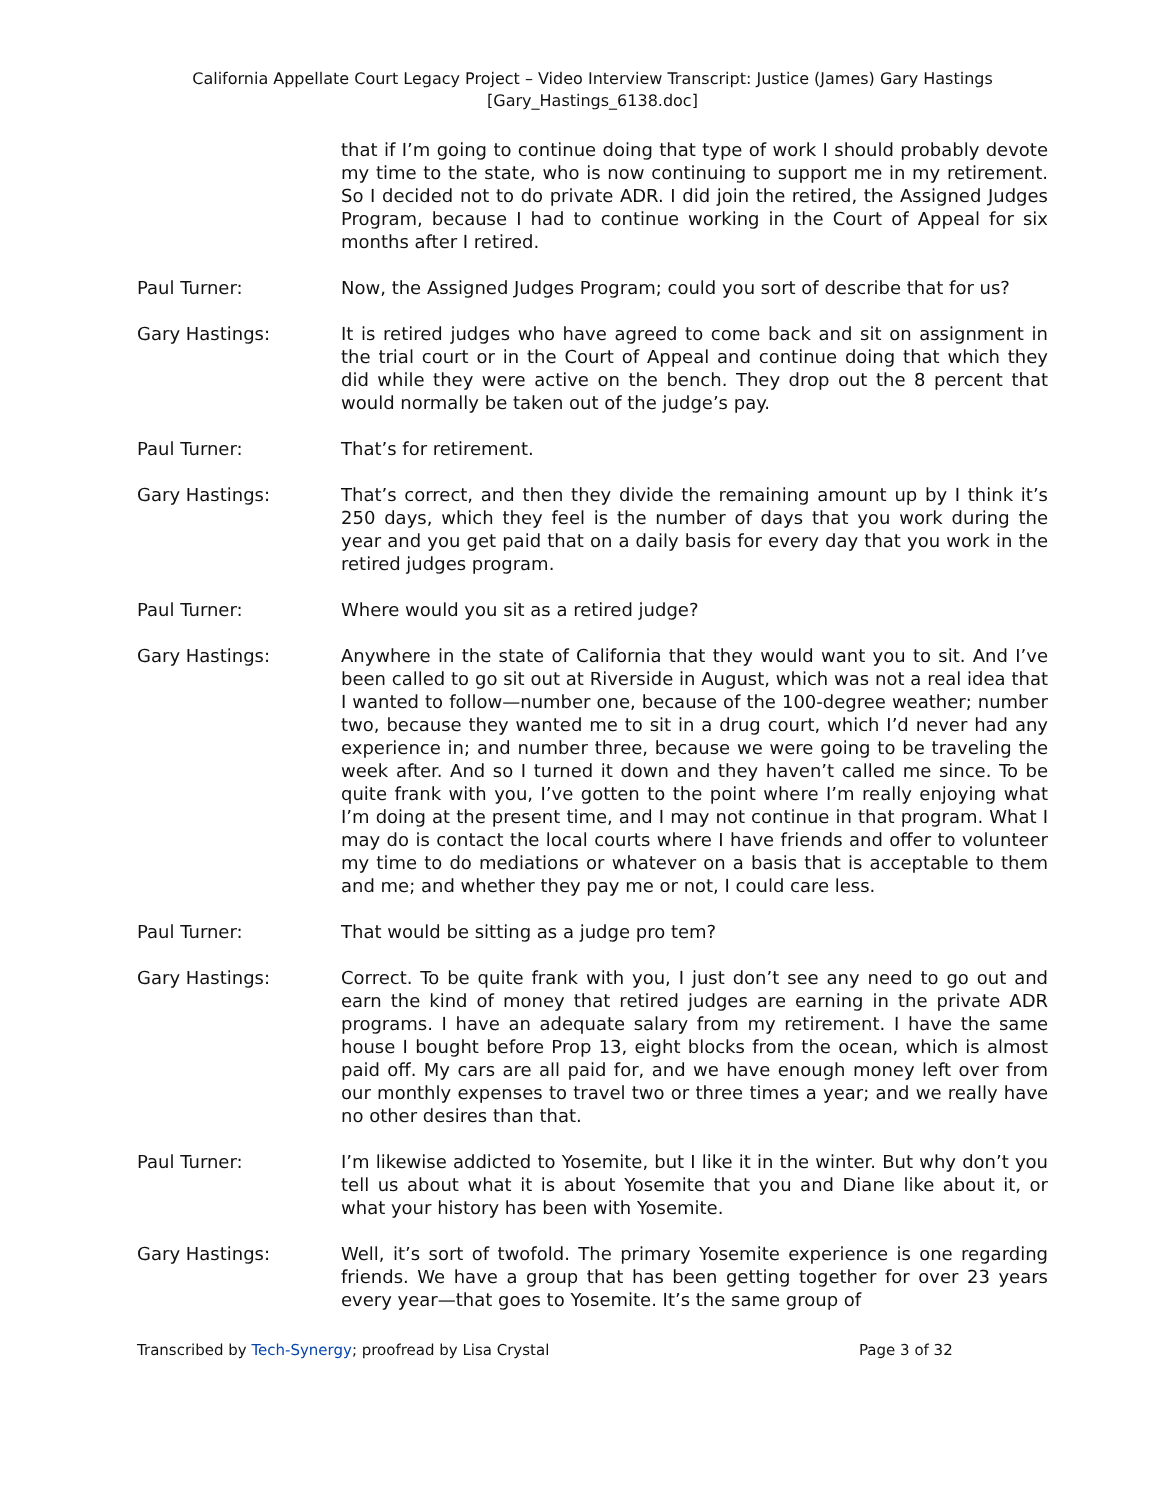California Appellate Court Legacy Project – Video Interview Transcript: Justice (James) Gary Hastings
[Gary_Hastings_6138.doc]
that if I’m going to continue doing that type of work I should probably devote my time to the state, who is now continuing to support me in my retirement. So I decided not to do private ADR. I did join the retired, the Assigned Judges Program, because I had to continue working in the Court of Appeal for six months after I retired.
Paul Turner: Now, the Assigned Judges Program; could you sort of describe that for us?
Gary Hastings: It is retired judges who have agreed to come back and sit on assignment in the trial court or in the Court of Appeal and continue doing that which they did while they were active on the bench. They drop out the 8 percent that would normally be taken out of the judge’s pay.
Paul Turner: That’s for retirement.
Gary Hastings: That’s correct, and then they divide the remaining amount up by I think it’s 250 days, which they feel is the number of days that you work during the year and you get paid that on a daily basis for every day that you work in the retired judges program.
Paul Turner: Where would you sit as a retired judge?
Gary Hastings: Anywhere in the state of California that they would want you to sit. And I’ve been called to go sit out at Riverside in August, which was not a real idea that I wanted to follow—number one, because of the 100-degree weather; number two, because they wanted me to sit in a drug court, which I’d never had any experience in; and number three, because we were going to be traveling the week after. And so I turned it down and they haven’t called me since. To be quite frank with you, I’ve gotten to the point where I’m really enjoying what I’m doing at the present time, and I may not continue in that program. What I may do is contact the local courts where I have friends and offer to volunteer my time to do mediations or whatever on a basis that is acceptable to them and me; and whether they pay me or not, I could care less.
Paul Turner: That would be sitting as a judge pro tem?
Gary Hastings: Correct. To be quite frank with you, I just don’t see any need to go out and earn the kind of money that retired judges are earning in the private ADR programs. I have an adequate salary from my retirement. I have the same house I bought before Prop 13, eight blocks from the ocean, which is almost paid off. My cars are all paid for, and we have enough money left over from our monthly expenses to travel two or three times a year; and we really have no other desires than that.
Paul Turner: I’m likewise addicted to Yosemite, but I like it in the winter. But why don’t you tell us about what it is about Yosemite that you and Diane like about it, or what your history has been with Yosemite.
Gary Hastings: Well, it’s sort of twofold. The primary Yosemite experience is one regarding friends. We have a group that has been getting together for over 23 years every year—that goes to Yosemite. It’s the same group of
Transcribed by Tech-Synergy; proofread by Lisa Crystal Page 3 of 32